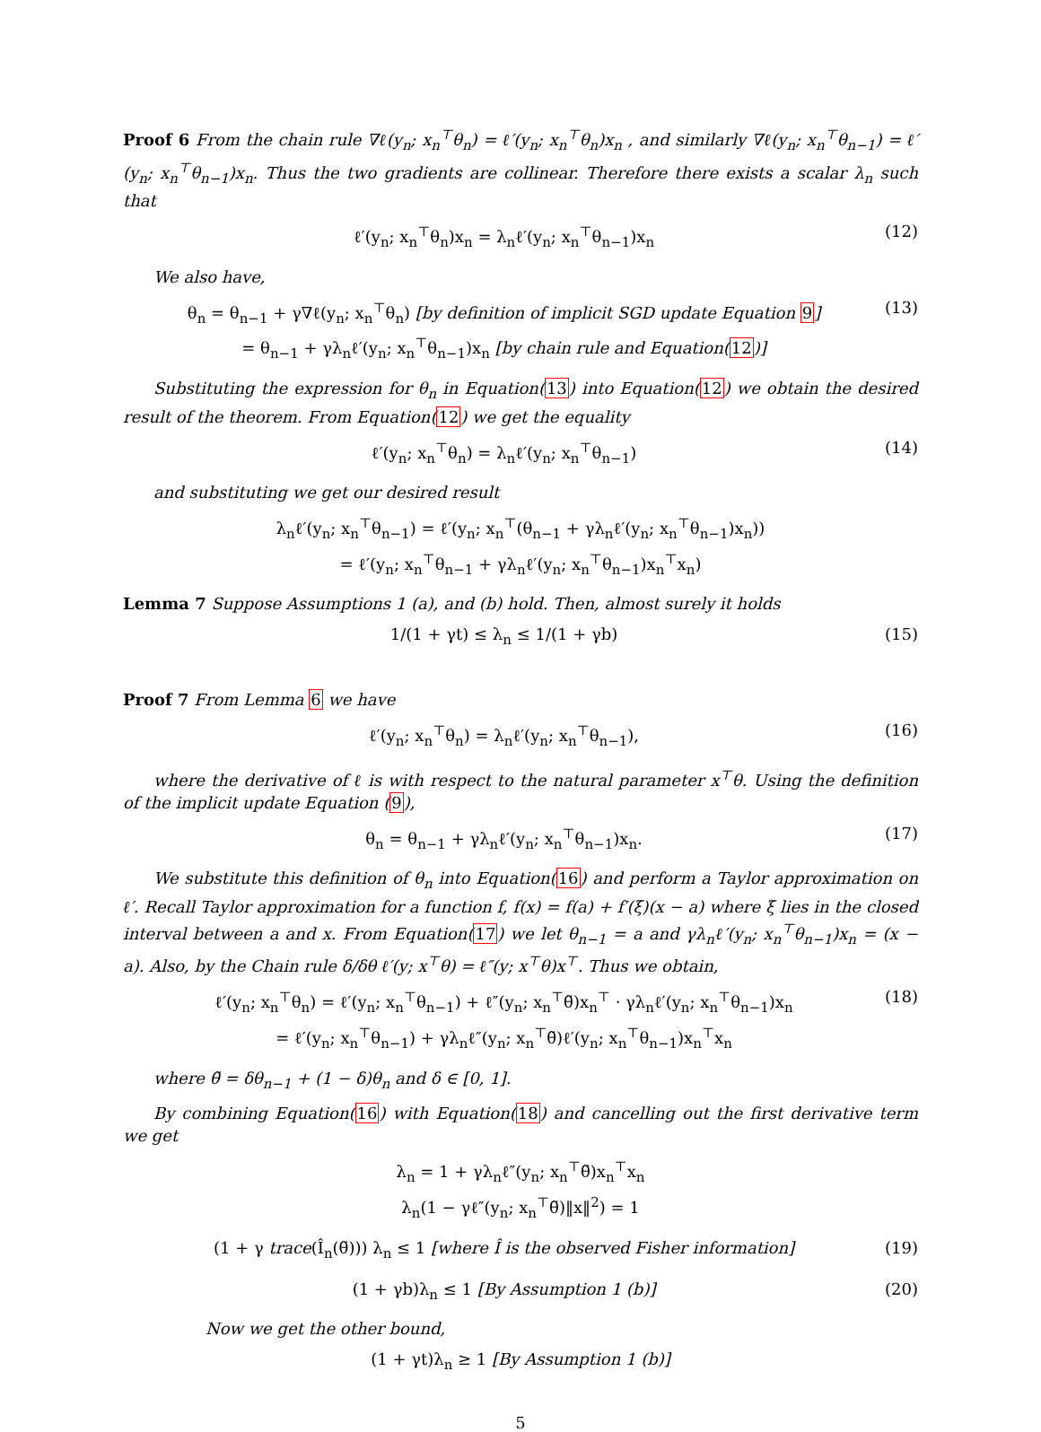Proof 6 From the chain rule ∇ℓ(y<sub>n</sub>; x<sub>n</sub><sup>⊤</sup>θ<sub>n</sub>) = ℓ′(y<sub>n</sub>; x<sub>n</sub><sup>⊤</sup>θ<sub>n</sub>)x<sub>n</sub> , and similarly ∇ℓ(y<sub>n</sub>; x<sub>n</sub><sup>⊤</sup>θ<sub>n−1</sub>) = ℓ′(y<sub>n</sub>; x<sub>n</sub><sup>⊤</sup>θ<sub>n−1</sub>)x<sub>n</sub>. Thus the two gradients are collinear. Therefore there exists a scalar λ<sub>n</sub> such that
ℓ′(y<sub>n</sub>; x<sub>n</sub><sup>⊤</sup>θ<sub>n</sub>)x<sub>n</sub> = λ<sub>n</sub>ℓ′(y<sub>n</sub>; x<sub>n</sub><sup>⊤</sup>θ<sub>n−1</sub>)x<sub>n</sub> (12)
We also have,
θ<sub>n</sub> = θ<sub>n−1</sub> + γ∇ℓ(y<sub>n</sub>; x<sub>n</sub><sup>⊤</sup>θ<sub>n</sub>) [by definition of implicit SGD update Equation 9]
= θ<sub>n−1</sub> + γλ<sub>n</sub>ℓ′(y<sub>n</sub>; x<sub>n</sub><sup>⊤</sup>θ<sub>n−1</sub>)x<sub>n</sub> [by chain rule and Equation(12)] (13)
Substituting the expression for θ<sub>n</sub> in Equation(13) into Equation(12) we obtain the desired result of the theorem. From Equation(12) we get the equality
ℓ′(y<sub>n</sub>; x<sub>n</sub><sup>⊤</sup>θ<sub>n</sub>) = λ<sub>n</sub>ℓ′(y<sub>n</sub>; x<sub>n</sub><sup>⊤</sup>θ<sub>n−1</sub>) (14)
and substituting we get our desired result
λ<sub>n</sub>ℓ′(y<sub>n</sub>; x<sub>n</sub><sup>⊤</sup>θ<sub>n−1</sub>) = ℓ′(y<sub>n</sub>; x<sub>n</sub><sup>⊤</sup>(θ<sub>n−1</sub> + γλ<sub>n</sub>ℓ′(y<sub>n</sub>; x<sub>n</sub><sup>⊤</sup>θ<sub>n−1</sub>)x<sub>n</sub>))
= ℓ′(y<sub>n</sub>; x<sub>n</sub><sup>⊤</sup>θ<sub>n−1</sub> + γλ<sub>n</sub>ℓ′(y<sub>n</sub>; x<sub>n</sub><sup>⊤</sup>θ<sub>n−1</sub>)x<sub>n</sub><sup>⊤</sup>x<sub>n</sub>)
Lemma 7 Suppose Assumptions 1 (a), and (b) hold. Then, almost surely it holds
1/(1 + γt) ≤ λ<sub>n</sub> ≤ 1/(1 + γb) (15)
Proof 7 From Lemma 6 we have
ℓ′(y<sub>n</sub>; x<sub>n</sub><sup>⊤</sup>θ<sub>n</sub>) = λ<sub>n</sub>ℓ′(y<sub>n</sub>; x<sub>n</sub><sup>⊤</sup>θ<sub>n−1</sub>), (16)
where the derivative of ℓ is with respect to the natural parameter x<sup>⊤</sup>θ. Using the definition of the implicit update Equation (9),
θ<sub>n</sub> = θ<sub>n−1</sub> + γλ<sub>n</sub>ℓ′(y<sub>n</sub>; x<sub>n</sub><sup>⊤</sup>θ<sub>n−1</sub>)x<sub>n</sub>. (17)
We substitute this definition of θ<sub>n</sub> into Equation(16) and perform a Taylor approximation on ℓ′. Recall Taylor approximation for a function f, f(x) = f(a) + f′(ξ)(x − a) where ξ lies in the closed interval between a and x. From Equation(17) we let θ<sub>n−1</sub> = a and γλ<sub>n</sub>ℓ′(y<sub>n</sub>; x<sub>n</sub><sup>⊤</sup>θ<sub>n−1</sub>)x<sub>n</sub> = (x − a). Also, by the Chain rule δ/δθ ℓ′(y; x<sup>⊤</sup>θ) = ℓ″(y; x<sup>⊤</sup>θ)x<sup>⊤</sup>. Thus we obtain,
ℓ′(y<sub>n</sub>; x<sub>n</sub><sup>⊤</sup>θ<sub>n</sub>) = ℓ′(y<sub>n</sub>; x<sub>n</sub><sup>⊤</sup>θ<sub>n−1</sub>) + ℓ″(y<sub>n</sub>; x<sub>n</sub><sup>⊤</sup>θ̃)x<sub>n</sub><sup>⊤</sup> · γλ<sub>n</sub>ℓ′(y<sub>n</sub>; x<sub>n</sub><sup>⊤</sup>θ<sub>n−1</sub>)x<sub>n</sub>
= ℓ′(y<sub>n</sub>; x<sub>n</sub><sup>⊤</sup>θ<sub>n−1</sub>) + γλ<sub>n</sub>ℓ″(y<sub>n</sub>; x<sub>n</sub><sup>⊤</sup>θ̃)ℓ′(y<sub>n</sub>; x<sub>n</sub><sup>⊤</sup>θ<sub>n−1</sub>)x<sub>n</sub><sup>⊤</sup>x<sub>n</sub> (18)
where θ̃ = δθ<sub>n−1</sub> + (1 − δ)θ<sub>n</sub> and δ ∈ [0, 1].
By combining Equation(16) with Equation(18) and cancelling out the first derivative term we get
λ<sub>n</sub> = 1 + γλ<sub>n</sub>ℓ″(y<sub>n</sub>; x<sub>n</sub><sup>⊤</sup>θ̃)x<sub>n</sub><sup>⊤</sup>x<sub>n</sub>
λ<sub>n</sub>(1 − γℓ″(y<sub>n</sub>; x<sub>n</sub><sup>⊤</sup>θ̃)‖x‖<sup>2</sup>) = 1
(1 + γ trace(Î<sub>n</sub>(θ̃))) λ<sub>n</sub> ≤ 1 [where Î is the observed Fisher information] (19)
(1 + γb)λ<sub>n</sub> ≤ 1 [By Assumption 1 (b)] (20)
Now we get the other bound,
(1 + γt)λ<sub>n</sub> ≥ 1 [By Assumption 1 (b)]
5